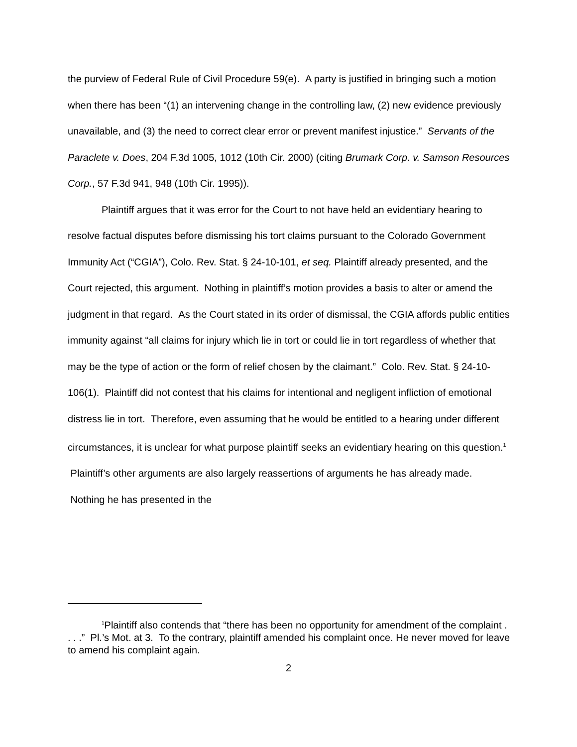the purview of Federal Rule of Civil Procedure 59(e). A party is justified in bringing such a motion when there has been “(1) an intervening change in the controlling law, (2) new evidence previously unavailable, and (3) the need to correct clear error or prevent manifest injustice.” Servants of the Paraclete v. Does, 204 F.3d 1005, 1012 (10th Cir. 2000) (citing Brumark Corp. v. Samson Resources Corp., 57 F.3d 941, 948 (10th Cir. 1995)).
Plaintiff argues that it was error for the Court to not have held an evidentiary hearing to resolve factual disputes before dismissing his tort claims pursuant to the Colorado Government Immunity Act (“CGIA”), Colo. Rev. Stat. § 24-10-101, et seq. Plaintiff already presented, and the Court rejected, this argument. Nothing in plaintiff’s motion provides a basis to alter or amend the judgment in that regard. As the Court stated in its order of dismissal, the CGIA affords public entities immunity against “all claims for injury which lie in tort or could lie in tort regardless of whether that may be the type of action or the form of relief chosen by the claimant.” Colo. Rev. Stat. § 24-10-106(1). Plaintiff did not contest that his claims for intentional and negligent infliction of emotional distress lie in tort. Therefore, even assuming that he would be entitled to a hearing under different circumstances, it is unclear for what purpose plaintiff seeks an evidentiary hearing on this question.<sup>1</sup> Plaintiff’s other arguments are also largely reassertions of arguments he has already made. Nothing he has presented in the
<sup>1</sup> Plaintiff also contends that “there has been no opportunity for amendment of the complaint . . . .” Pl.’s Mot. at 3. To the contrary, plaintiff amended his complaint once. He never moved for leave to amend his complaint again.
2